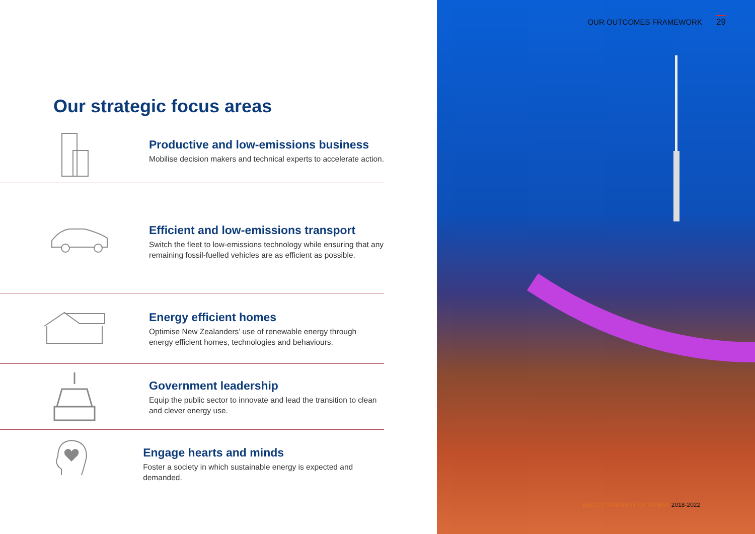Our strategic focus areas
Productive and low-emissions business
Mobilise decision makers and technical experts to accelerate action.
Efficient and low-emissions transport
Switch the fleet to low-emissions technology while ensuring that any
remaining fossil-fuelled vehicles are as efficient as possible.
Energy efficient homes
Optimise New Zealanders’ use of renewable energy through
energy efficient homes, technologies and behaviours.
Government leadership
Equip the public sector to innovate and lead the transition to clean
and clever energy use.
Engage hearts and minds
Foster a society in which sustainable energy is expected and demanded.
OUR OUTCOMES FRAMEWORK 29
EECA STATEMENT OF INTENT 2018-2022